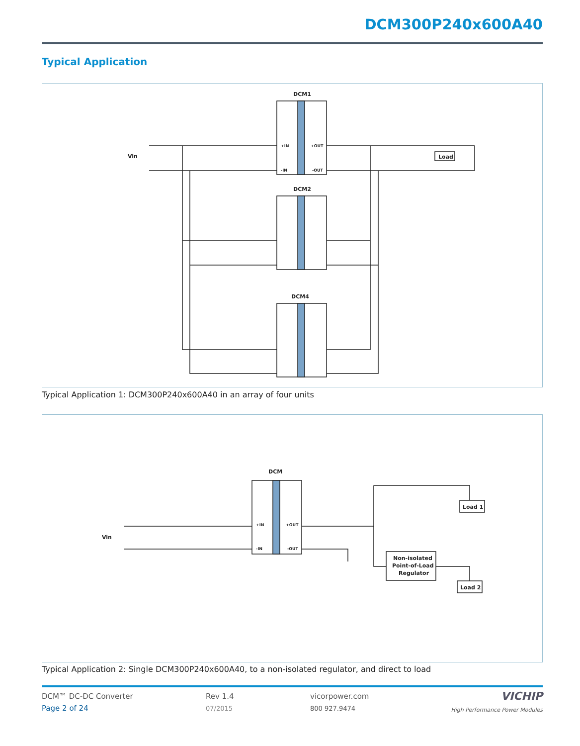DCM300P240x600A40
Typical Application
DCM1
DCM2
DCM4
Vin
Load
+IN
-IN
+OUT
-OUT
Typical Application 1: DCM300P240x600A40 in an array of four units
DCM
Vin
Load 1
Non-isolated
Point-of-Load
Regulator
Load 2
+IN
-IN
+OUT
-OUT
Typical Application 2: Single DCM300P240x600A40, to a non-isolated regulator, and direct to load
DCM™ DC-DC Converter
Page 2 of 24
Rev 1.4
07/2015
vicorpower.com
800 927.9474
VICHIP
High Performance Power Modules